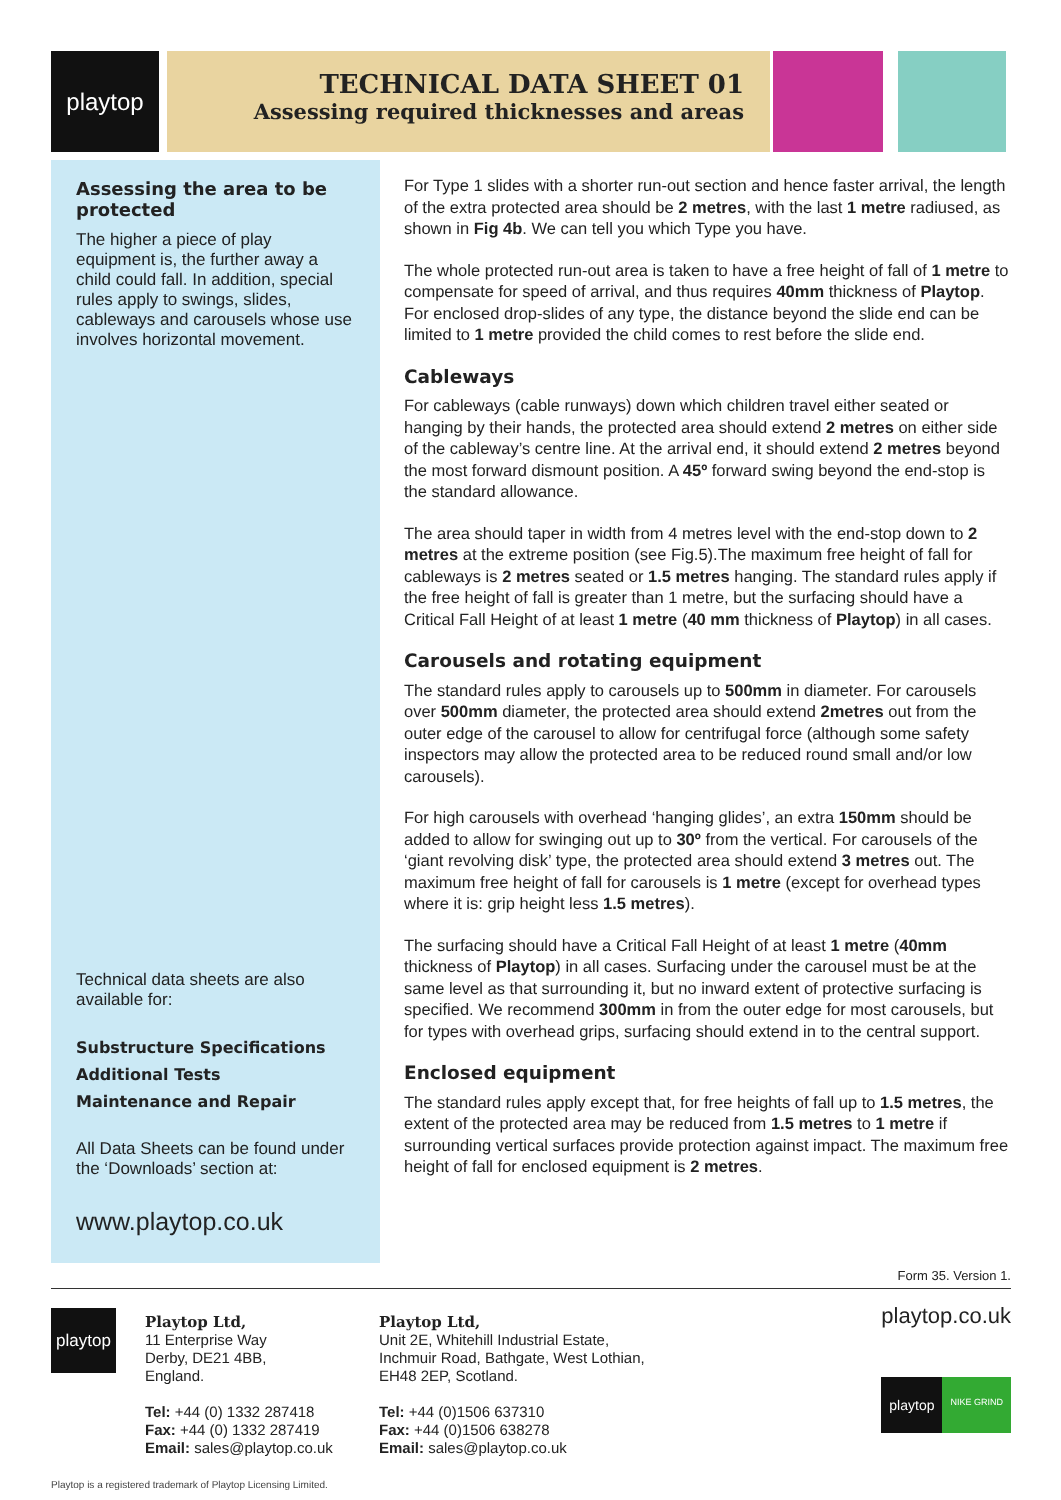playtop
TECHNICAL DATA SHEET 01
Assessing required thicknesses and areas
Assessing the area to be protected
The higher a piece of play equipment is, the further away a child could fall. In addition, special rules apply to swings, slides, cableways and carousels whose use involves horizontal movement.
Technical data sheets are also available for:
Substructure Specifications
Additional Tests
Maintenance and Repair
All Data Sheets can be found under the ‘Downloads’ section at:
www.playtop.co.uk
For Type 1 slides with a shorter run-out section and hence faster arrival, the length of the extra protected area should be 2 metres, with the last 1 metre radiused, as shown in Fig 4b. We can tell you which Type you have.
The whole protected run-out area is taken to have a free height of fall of 1 metre to compensate for speed of arrival, and thus requires 40mm thickness of Playtop. For enclosed drop-slides of any type, the distance beyond the slide end can be limited to 1 metre provided the child comes to rest before the slide end.
Cableways
For cableways (cable runways) down which children travel either seated or hanging by their hands, the protected area should extend 2 metres on either side of the cableway’s centre line. At the arrival end, it should extend 2 metres beyond the most forward dismount position. A 45º forward swing beyond the end-stop is the standard allowance.
The area should taper in width from 4 metres level with the end-stop down to 2 metres at the extreme position (see Fig.5).The maximum free height of fall for cableways is 2 metres seated or 1.5 metres hanging. The standard rules apply if the free height of fall is greater than 1 metre, but the surfacing should have a Critical Fall Height of at least 1 metre (40 mm thickness of Playtop) in all cases.
Carousels and rotating equipment
The standard rules apply to carousels up to 500mm in diameter. For carousels over 500mm diameter, the protected area should extend 2metres out from the outer edge of the carousel to allow for centrifugal force (although some safety inspectors may allow the protected area to be reduced round small and/or low carousels).
For high carousels with overhead ‘hanging glides’, an extra 150mm should be added to allow for swinging out up to 30º from the vertical. For carousels of the ‘giant revolving disk’ type, the protected area should extend 3 metres out. The maximum free height of fall for carousels is 1 metre (except for overhead types where it is: grip height less 1.5 metres).
The surfacing should have a Critical Fall Height of at least 1 metre (40mm thickness of Playtop) in all cases. Surfacing under the carousel must be at the same level as that surrounding it, but no inward extent of protective surfacing is specified. We recommend 300mm in from the outer edge for most carousels, but for types with overhead grips, surfacing should extend in to the central support.
Enclosed equipment
The standard rules apply except that, for free heights of fall up to 1.5 metres, the extent of the protected area may be reduced from 1.5 metres to 1 metre if surrounding vertical surfaces provide protection against impact. The maximum free height of fall for enclosed equipment is 2 metres.
Form 35. Version 1.
playtop
Playtop Ltd,
11 Enterprise Way
Derby, DE21 4BB,
England.
Tel: +44 (0) 1332 287418
Fax: +44 (0) 1332 287419
Email: sales@playtop.co.uk
Playtop Ltd,
Unit 2E, Whitehill Industrial Estate,
Inchmuir Road, Bathgate, West Lothian,
EH48 2EP, Scotland.
Tel: +44 (0)1506 637310
Fax: +44 (0)1506 638278
Email: sales@playtop.co.uk
playtop.co.uk
playtop NIKE GRIND
Playtop is a registered trademark of Playtop Licensing Limited.